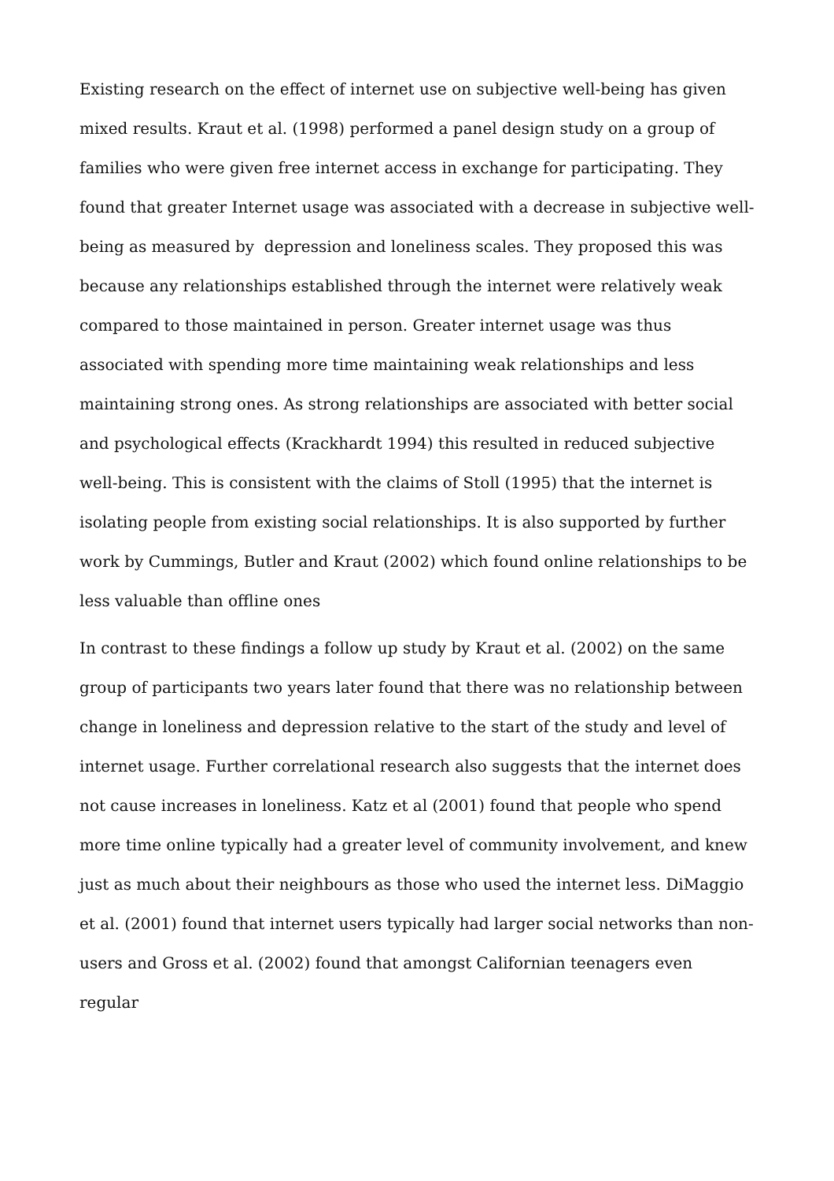Existing research on the effect of internet use on subjective well-being has given mixed results. Kraut et al. (1998) performed a panel design study on a group of families who were given free internet access in exchange for participating. They found that greater Internet usage was associated with a decrease in subjective well-being as measured by depression and loneliness scales. They proposed this was because any relationships established through the internet were relatively weak compared to those maintained in person. Greater internet usage was thus associated with spending more time maintaining weak relationships and less maintaining strong ones. As strong relationships are associated with better social and psychological effects (Krackhardt 1994) this resulted in reduced subjective well-being. This is consistent with the claims of Stoll (1995) that the internet is isolating people from existing social relationships. It is also supported by further work by Cummings, Butler and Kraut (2002) which found online relationships to be less valuable than offline ones
In contrast to these findings a follow up study by Kraut et al. (2002) on the same group of participants two years later found that there was no relationship between change in loneliness and depression relative to the start of the study and level of internet usage. Further correlational research also suggests that the internet does not cause increases in loneliness. Katz et al (2001) found that people who spend more time online typically had a greater level of community involvement, and knew just as much about their neighbours as those who used the internet less. DiMaggio et al. (2001) found that internet users typically had larger social networks than non-users and Gross et al. (2002) found that amongst Californian teenagers even regular